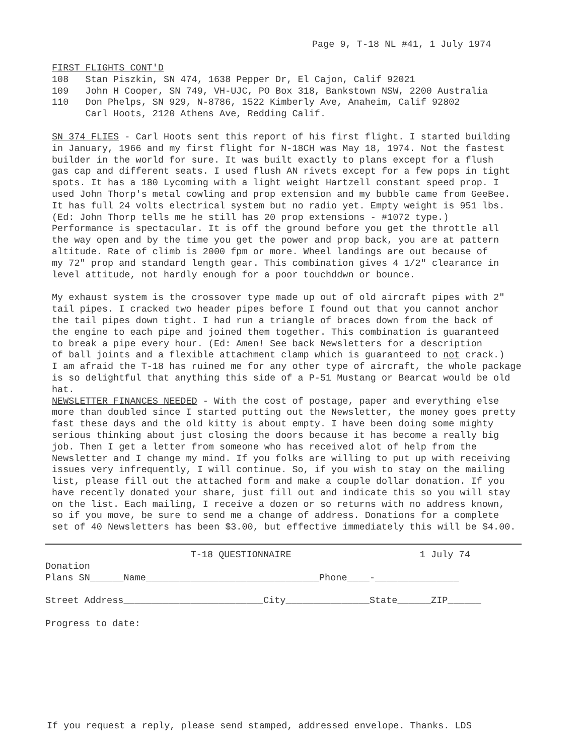Page 9, T-18 NL #41, 1 July 1974
FIRST FLIGHTS CONT'D
108 Stan Piszkin, SN 474, 1638 Pepper Dr, El Cajon, Calif 92021
109 John H Cooper, SN 749, VH-UJC, PO Box 318, Bankstown NSW, 2200 Australia
110 Don Phelps, SN 929, N-8786, 1522 Kimberly Ave, Anaheim, Calif 92802
Carl Hoots, 2120 Athens Ave, Redding Calif.
SN 374 FLIES - Carl Hoots sent this report of his first flight. I started building in January, 1966 and my first flight for N-18CH was May 18, 1974. Not the fastest builder in the world for sure. It was built exactly to plans except for a flush gas cap and different seats. I used flush AN rivets except for a few pops in tight spots. It has a 180 Lycoming with a light weight Hartzell constant speed prop. I used John Thorp's metal cowling and prop extension and my bubble came from GeeBee. It has full 24 volts electrical system but no radio yet. Empty weight is 951 lbs. (Ed: John Thorp tells me he still has 20 prop extensions - #1072 type.) Performance is spectacular. It is off the ground before you get the throttle all the way open and by the time you get the power and prop back, you are at pattern altitude. Rate of climb is 2000 fpm or more. Wheel landings are out because of my 72" prop and standard length gear. This combination gives 4 1/2" clearance in level attitude, not hardly enough for a poor touchddwn or bounce.
My exhaust system is the crossover type made up out of old aircraft pipes with 2" tail pipes. I cracked two header pipes before I found out that you cannot anchor the tail pipes down tight. I had run a triangle of braces down from the back of the engine to each pipe and joined them together. This combination is guaranteed to break a pipe every hour. (Ed: Amen! See back Newsletters for a description of ball joints and a flexible attachment clamp which is guaranteed to not crack.) I am afraid the T-18 has ruined me for any other type of aircraft, the whole package is so delightful that anything this side of a P-51 Mustang or Bearcat would be old hat. NEWSLETTER FINANCES NEEDED - With the cost of postage, paper and everything else more than doubled since I started putting out the Newsletter, the money goes pretty fast these days and the old kitty is about empty. I have been doing some mighty serious thinking about just closing the doors because it has become a really big job. Then I get a letter from someone who has received alot of help from the Newsletter and I change my mind. If you folks are willing to put up with receiving issues very infrequently, I will continue. So, if you wish to stay on the mailing list, please fill out the attached form and make a couple dollar donation. If you have recently donated your share, just fill out and indicate this so you will stay on the list. Each mailing, I receive a dozen or so returns with no address known, so if you move, be sure to send me a change of address. Donations for a complete set of 40 Newsletters has been $3.00, but effective immediately this will be $4.00.
T-18 QUESTIONNAIRE 1 July 74
Donation
Plans SN______Name_______________________________Phone____-_______________
Street Address_________________________City_______________State______ZIP______
Progress to date:
If you request a reply, please send stamped, addressed envelope. Thanks. LDS